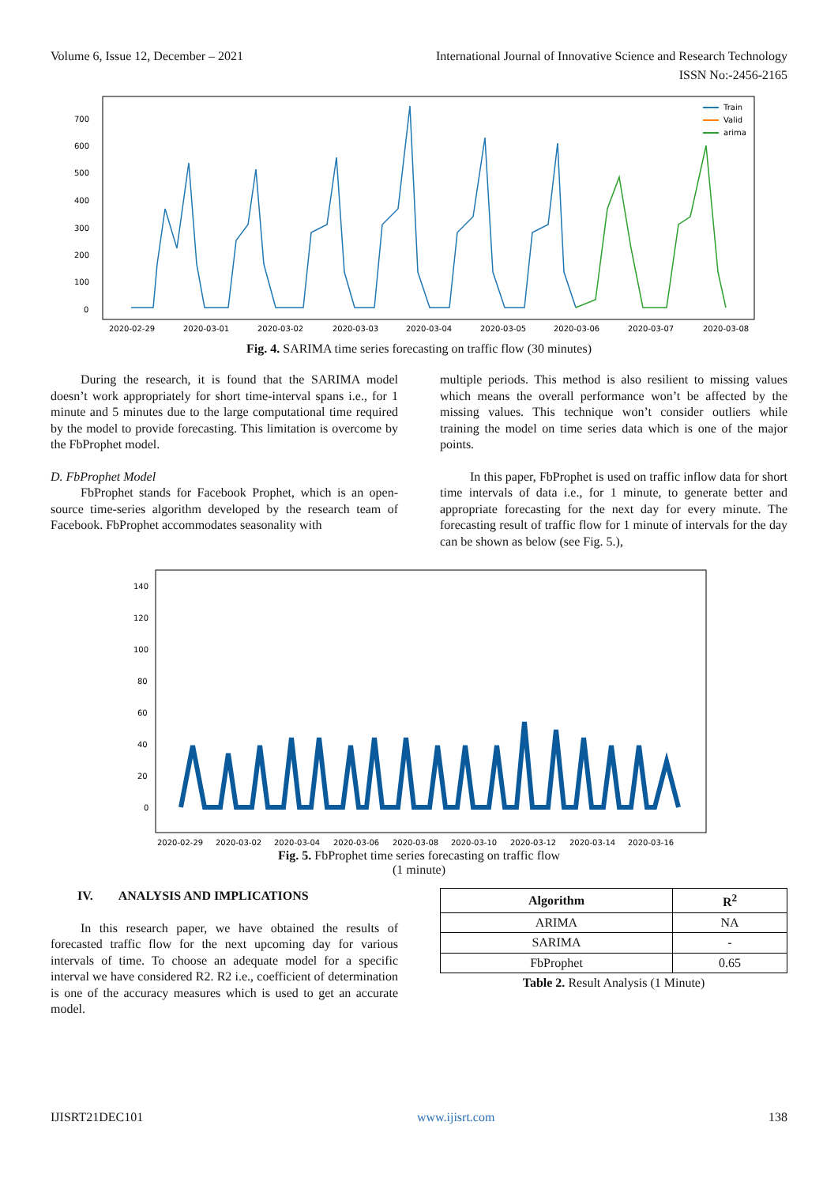Volume 6, Issue 12, December – 2021 International Journal of Innovative Science and Research Technology
ISSN No:-2456-2165
700
600
500
400
300
200
100
0
2020-02-29
2020-03-01
2020-03-02
2020-03-03
2020-03-04
2020-03-05
2020-03-06
2020-03-07
2020-03-08
Train
Valid
arima
Fig. 4. SARIMA time series forecasting on traffic flow (30 minutes)
During the research, it is found that the SARIMA model doesn’t work appropriately for short time-interval spans i.e., for 1 minute and 5 minutes due to the large computational time required by the model to provide forecasting. This limitation is overcome by the FbProphet model.
D. FbProphet Model
FbProphet stands for Facebook Prophet, which is an open-source time-series algorithm developed by the research team of Facebook. FbProphet accommodates seasonality with
multiple periods. This method is also resilient to missing values which means the overall performance won’t be affected by the missing values. This technique won’t consider outliers while training the model on time series data which is one of the major points.
In this paper, FbProphet is used on traffic inflow data for short time intervals of data i.e., for 1 minute, to generate better and appropriate forecasting for the next day for every minute. The forecasting result of traffic flow for 1 minute of intervals for the day can be shown as below (see Fig. 5.),
140
120
100
80
60
40
20
0
2020-02-29
2020-03-02
2020-03-04
2020-03-06
2020-03-08
2020-03-10
2020-03-12
2020-03-14
2020-03-16
Fig. 5. FbProphet time series forecasting on traffic flow
(1 minute)
IV. ANALYSIS AND IMPLICATIONS
In this research paper, we have obtained the results of forecasted traffic flow for the next upcoming day for various intervals of time. To choose an adequate model for a specific interval we have considered R2. R2 i.e., coefficient of determination is one of the accuracy measures which is used to get an accurate model.
| Algorithm | R<sup>2</sup> |
| --- | --- |
| ARIMA | NA |
| SARIMA | - |
| FbProphet | 0.65 |
Table 2. Result Analysis (1 Minute)
IJISRT21DEC101 www.ijisrt.com 138